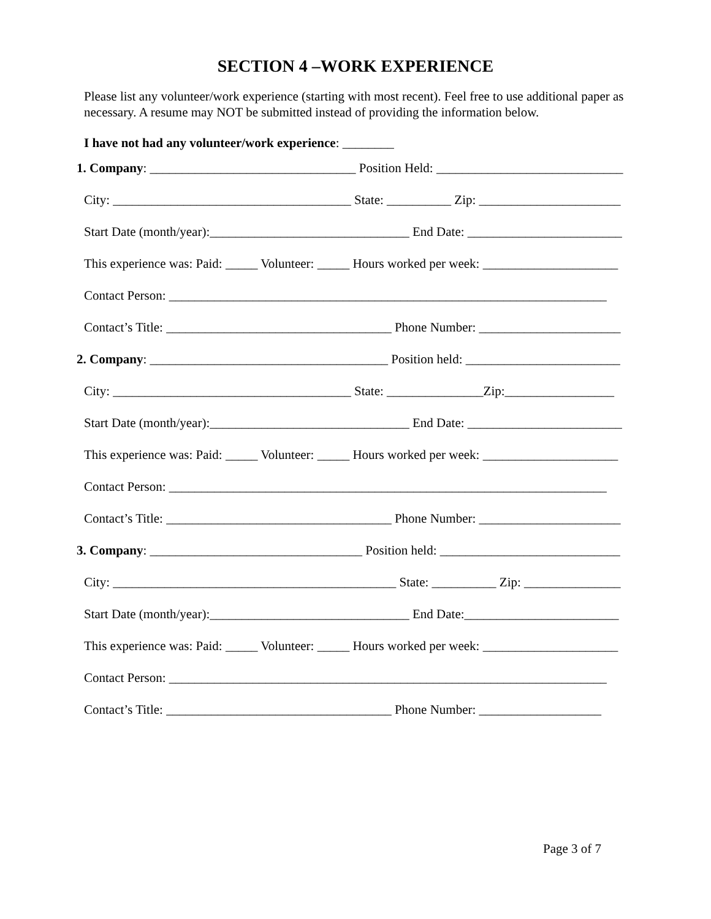SECTION 4 –WORK EXPERIENCE
Please list any volunteer/work experience (starting with most recent). Feel free to use additional paper as necessary. A resume may NOT be submitted instead of providing the information below.
I have not had any volunteer/work experience: ________
1. Company: ________________________________ Position Held: _____________________________
City: _____________________________________ State: __________ Zip: ______________________
Start Date (month/year):_______________________________ End Date: ________________________
This experience was: Paid: _____ Volunteer: _____ Hours worked per week: _____________________
Contact Person: ____________________________________________________________________
Contact’s Title: ___________________________________ Phone Number: ______________________
2. Company: _____________________________________ Position held: ________________________
City: _____________________________________ State: _______________Zip:_________________
Start Date (month/year):_______________________________ End Date: ________________________
This experience was: Paid: _____ Volunteer: _____ Hours worked per week: _____________________
Contact Person: ____________________________________________________________________
Contact’s Title: ___________________________________ Phone Number: ______________________
3. Company: _________________________________ Position held: ____________________________
City: ____________________________________________ State: __________ Zip: _______________
Start Date (month/year):_______________________________ End Date:________________________
This experience was: Paid: _____ Volunteer: _____ Hours worked per week: _____________________
Contact Person: ____________________________________________________________________
Contact’s Title: ___________________________________ Phone Number: ___________________
Page 3 of 7